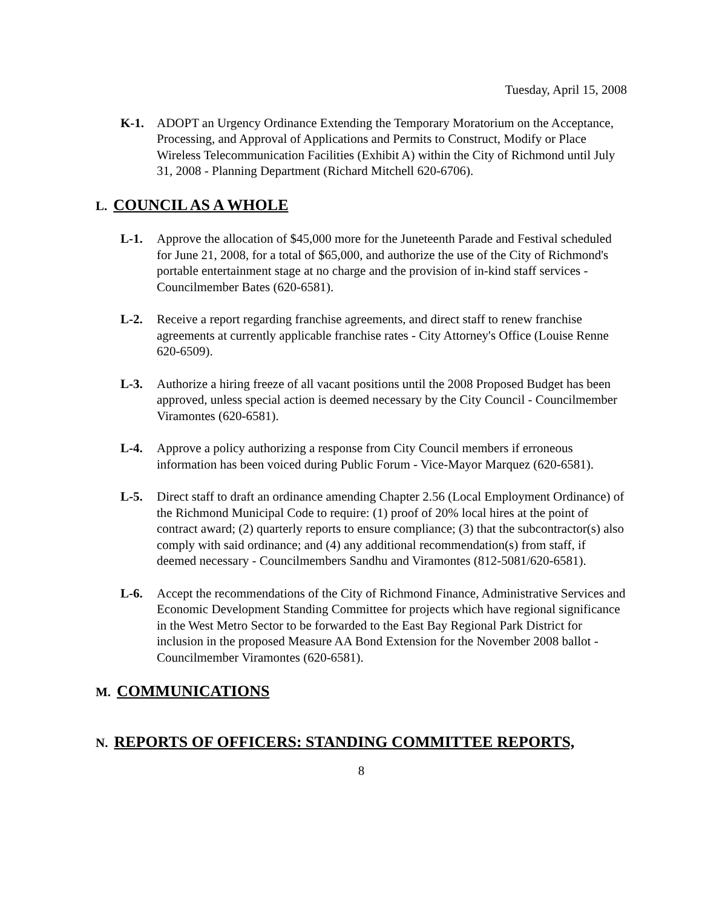Tuesday, April 15, 2008
K-1. ADOPT an Urgency Ordinance Extending the Temporary Moratorium on the Acceptance, Processing, and Approval of Applications and Permits to Construct, Modify or Place Wireless Telecommunication Facilities (Exhibit A) within the City of Richmond until July 31, 2008 - Planning Department (Richard Mitchell 620-6706).
L. COUNCIL AS A WHOLE
L-1. Approve the allocation of $45,000 more for the Juneteenth Parade and Festival scheduled for June 21, 2008, for a total of $65,000, and authorize the use of the City of Richmond's portable entertainment stage at no charge and the provision of in-kind staff services - Councilmember Bates (620-6581).
L-2. Receive a report regarding franchise agreements, and direct staff to renew franchise agreements at currently applicable franchise rates - City Attorney's Office (Louise Renne 620-6509).
L-3. Authorize a hiring freeze of all vacant positions until the 2008 Proposed Budget has been approved, unless special action is deemed necessary by the City Council - Councilmember Viramontes (620-6581).
L-4. Approve a policy authorizing a response from City Council members if erroneous information has been voiced during Public Forum - Vice-Mayor Marquez (620-6581).
L-5. Direct staff to draft an ordinance amending Chapter 2.56 (Local Employment Ordinance) of the Richmond Municipal Code to require: (1) proof of 20% local hires at the point of contract award; (2) quarterly reports to ensure compliance; (3) that the subcontractor(s) also comply with said ordinance; and (4) any additional recommendation(s) from staff, if deemed necessary - Councilmembers Sandhu and Viramontes (812-5081/620-6581).
L-6. Accept the recommendations of the City of Richmond Finance, Administrative Services and Economic Development Standing Committee for projects which have regional significance in the West Metro Sector to be forwarded to the East Bay Regional Park District for inclusion in the proposed Measure AA Bond Extension for the November 2008 ballot - Councilmember Viramontes (620-6581).
M. COMMUNICATIONS
N. REPORTS OF OFFICERS: STANDING COMMITTEE REPORTS,
8